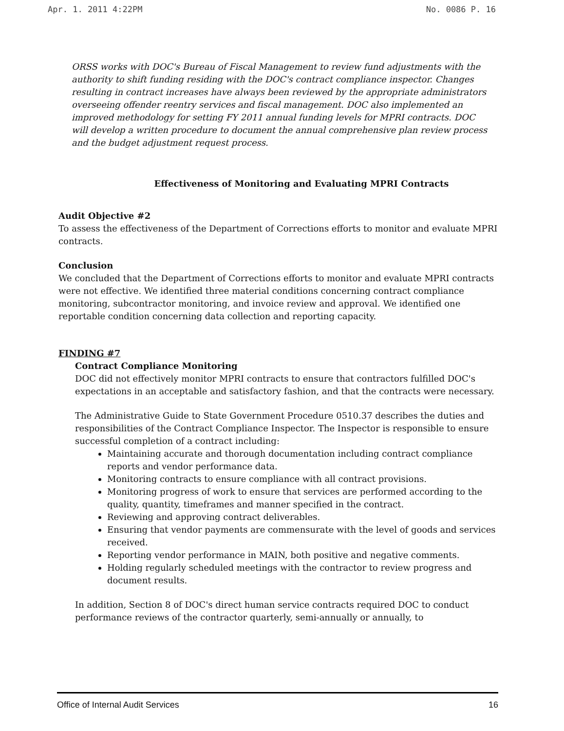Apr. 1. 2011 4:22PM No. 0086 P. 16
ORSS works with DOC's Bureau of Fiscal Management to review fund adjustments with the authority to shift funding residing with the DOC's contract compliance inspector. Changes resulting in contract increases have always been reviewed by the appropriate administrators overseeing offender reentry services and fiscal management. DOC also implemented an improved methodology for setting FY 2011 annual funding levels for MPRI contracts. DOC will develop a written procedure to document the annual comprehensive plan review process and the budget adjustment request process.
Effectiveness of Monitoring and Evaluating MPRI Contracts
Audit Objective #2
To assess the effectiveness of the Department of Corrections efforts to monitor and evaluate MPRI contracts.
Conclusion
We concluded that the Department of Corrections efforts to monitor and evaluate MPRI contracts were not effective. We identified three material conditions concerning contract compliance monitoring, subcontractor monitoring, and invoice review and approval. We identified one reportable condition concerning data collection and reporting capacity.
FINDING #7
Contract Compliance Monitoring
DOC did not effectively monitor MPRI contracts to ensure that contractors fulfilled DOC's expectations in an acceptable and satisfactory fashion, and that the contracts were necessary.
The Administrative Guide to State Government Procedure 0510.37 describes the duties and responsibilities of the Contract Compliance Inspector. The Inspector is responsible to ensure successful completion of a contract including:
Maintaining accurate and thorough documentation including contract compliance reports and vendor performance data.
Monitoring contracts to ensure compliance with all contract provisions.
Monitoring progress of work to ensure that services are performed according to the quality, quantity, timeframes and manner specified in the contract.
Reviewing and approving contract deliverables.
Ensuring that vendor payments are commensurate with the level of goods and services received.
Reporting vendor performance in MAIN, both positive and negative comments.
Holding regularly scheduled meetings with the contractor to review progress and document results.
In addition, Section 8 of DOC's direct human service contracts required DOC to conduct performance reviews of the contractor quarterly, semi-annually or annually, to
Office of Internal Audit Services 16